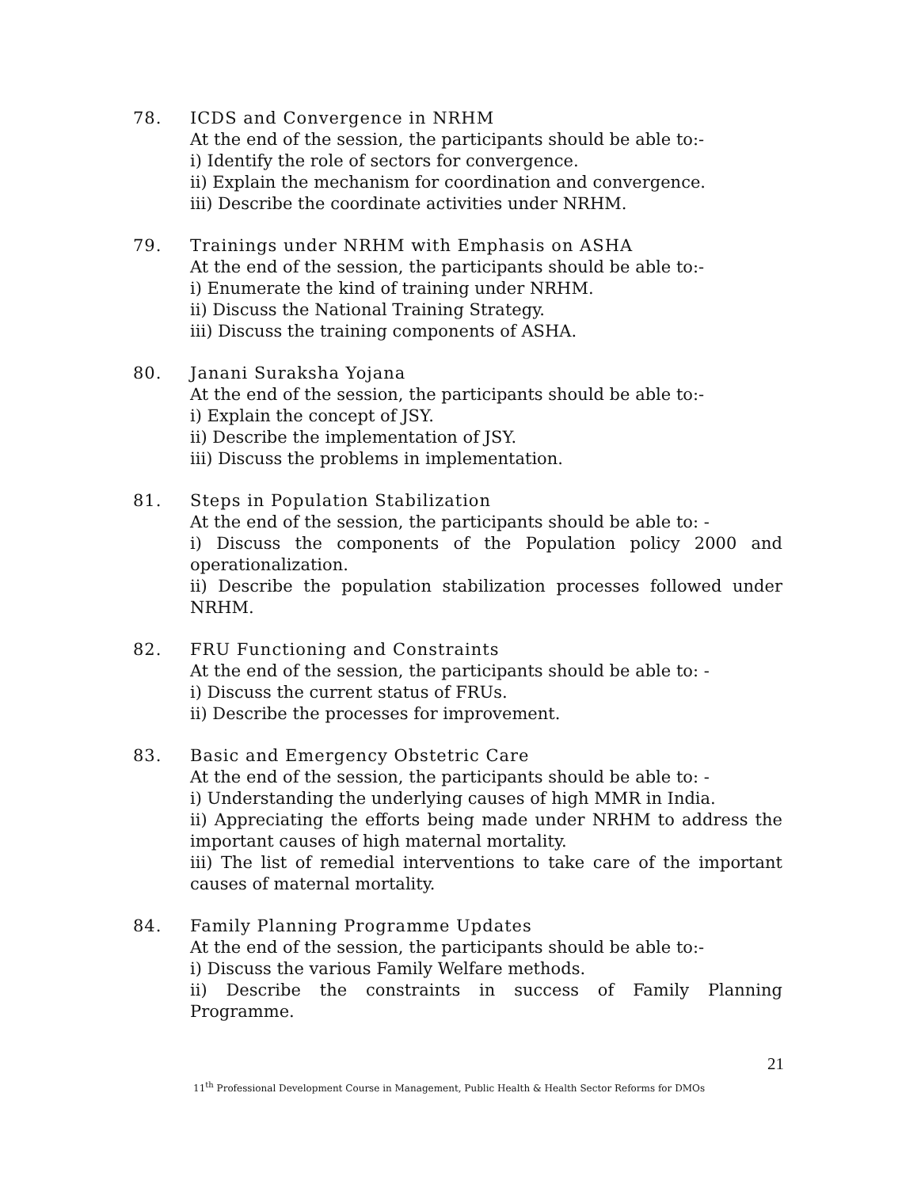78. ICDS and Convergence in NRHM
At the end of the session, the participants should be able to:-
i) Identify the role of sectors for convergence.
ii) Explain the mechanism for coordination and convergence.
iii) Describe the coordinate activities under NRHM.
79. Trainings under NRHM with Emphasis on ASHA
At the end of the session, the participants should be able to:-
i) Enumerate the kind of training under NRHM.
ii) Discuss the National Training Strategy.
iii) Discuss the training components of ASHA.
80. Janani Suraksha Yojana
At the end of the session, the participants should be able to:-
i) Explain the concept of JSY.
ii) Describe the implementation of JSY.
iii) Discuss the problems in implementation.
81. Steps in Population Stabilization
At the end of the session, the participants should be able to: -
i) Discuss the components of the Population policy 2000 and operationalization.
ii) Describe the population stabilization processes followed under NRHM.
82. FRU Functioning and Constraints
At the end of the session, the participants should be able to: -
i) Discuss the current status of FRUs.
ii) Describe the processes for improvement.
83. Basic and Emergency Obstetric Care
At the end of the session, the participants should be able to: -
i) Understanding the underlying causes of high MMR in India.
ii) Appreciating the efforts being made under NRHM to address the important causes of high maternal mortality.
iii) The list of remedial interventions to take care of the important causes of maternal mortality.
84. Family Planning Programme Updates
At the end of the session, the participants should be able to:-
i) Discuss the various Family Welfare methods.
ii) Describe the constraints in success of Family Planning Programme.
21
11<sup>th</sup> Professional Development Course in Management, Public Health & Health Sector Reforms for DMOs